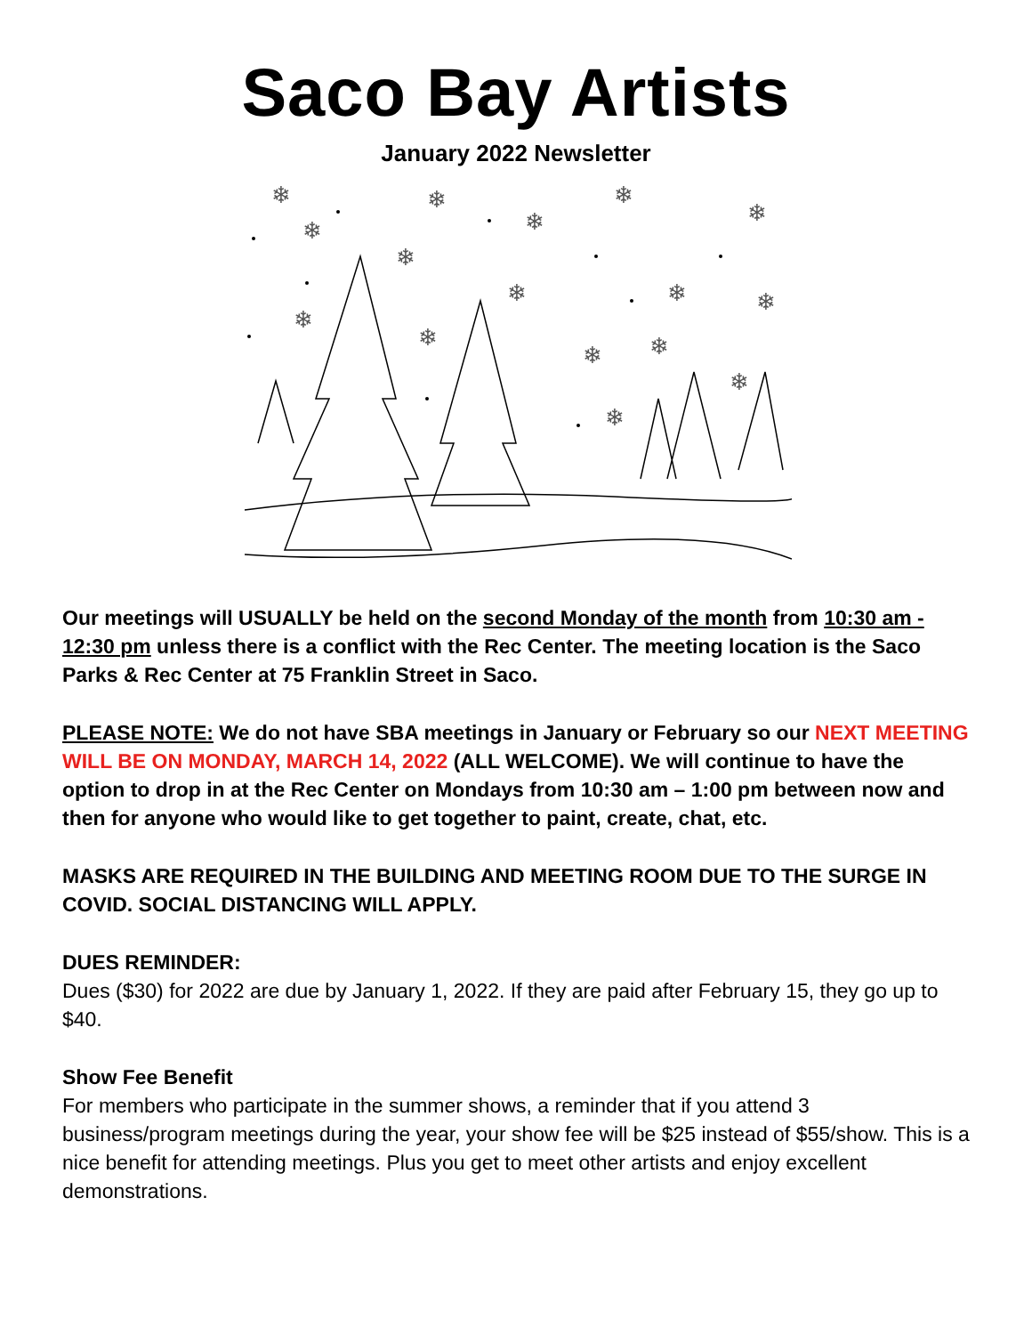Saco Bay Artists
January 2022 Newsletter
❄
❄
❄
❄
❄
❄
❄
❄
❄
❄
❄
❄
❄
❄
❄
❄
Our meetings will USUALLY be held on the second Monday of the month from 10:30 am - 12:30 pm unless there is a conflict with the Rec Center. The meeting location is the Saco Parks & Rec Center at 75 Franklin Street in Saco.
PLEASE NOTE: We do not have SBA meetings in January or February so our NEXT MEETING WILL BE ON MONDAY, MARCH 14, 2022 (ALL WELCOME). We will continue to have the option to drop in at the Rec Center on Mondays from 10:30 am – 1:00 pm between now and then for anyone who would like to get together to paint, create, chat, etc.
MASKS ARE REQUIRED IN THE BUILDING AND MEETING ROOM DUE TO THE SURGE IN COVID. SOCIAL DISTANCING WILL APPLY.
DUES REMINDER:
Dues ($30) for 2022 are due by January 1, 2022. If they are paid after February 15, they go up to $40.
Show Fee Benefit
For members who participate in the summer shows, a reminder that if you attend 3 business/program meetings during the year, your show fee will be $25 instead of $55/show. This is a nice benefit for attending meetings. Plus you get to meet other artists and enjoy excellent demonstrations.